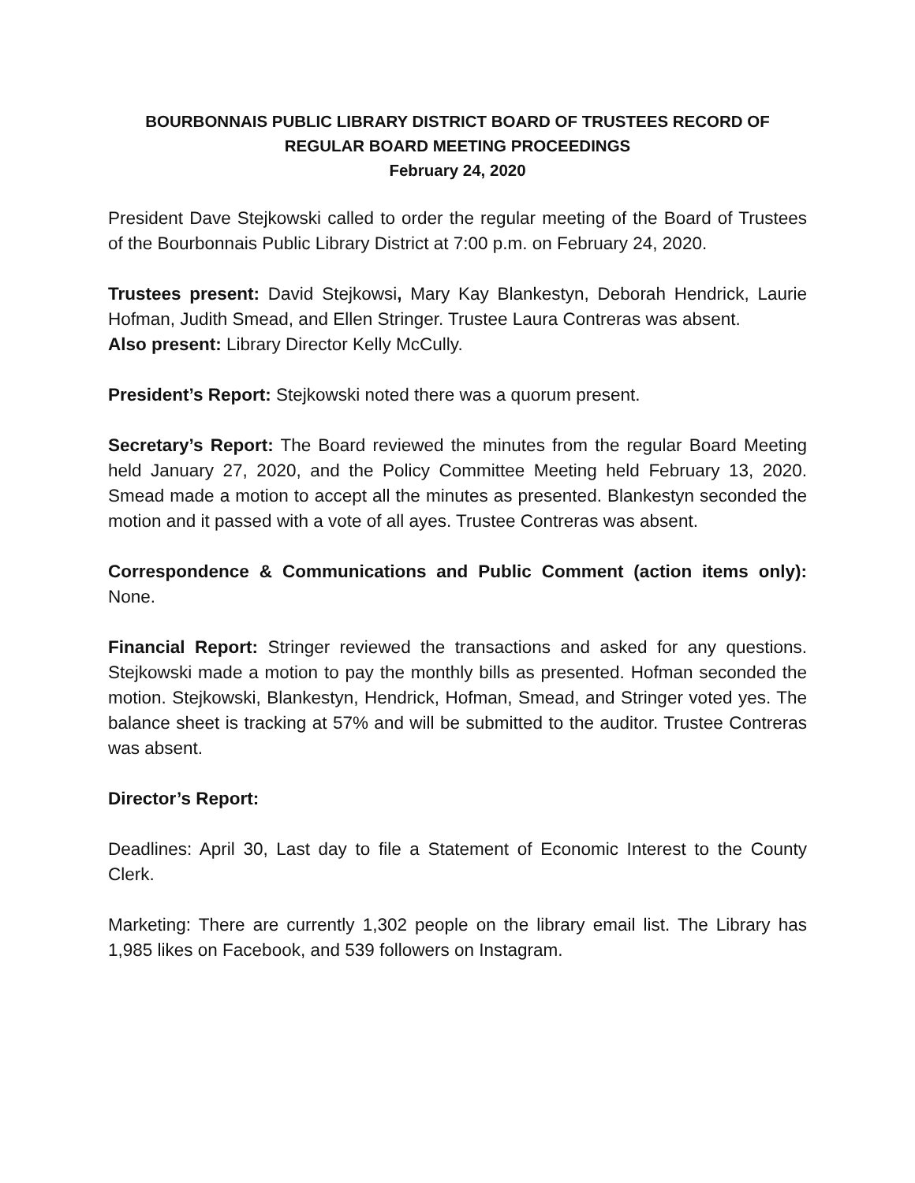BOURBONNAIS PUBLIC LIBRARY DISTRICT BOARD OF TRUSTEES RECORD OF
REGULAR BOARD MEETING PROCEEDINGS
February 24, 2020
President Dave Stejkowski called to order the regular meeting of the Board of Trustees of the Bourbonnais Public Library District at 7:00 p.m. on February 24, 2020.
Trustees present: David Stejkowsi, Mary Kay Blankestyn, Deborah Hendrick, Laurie Hofman, Judith Smead, and Ellen Stringer. Trustee Laura Contreras was absent.
Also present: Library Director Kelly McCully.
President’s Report: Stejkowski noted there was a quorum present.
Secretary’s Report: The Board reviewed the minutes from the regular Board Meeting held January 27, 2020, and the Policy Committee Meeting held February 13, 2020. Smead made a motion to accept all the minutes as presented. Blankestyn seconded the motion and it passed with a vote of all ayes. Trustee Contreras was absent.
Correspondence & Communications and Public Comment (action items only): None.
Financial Report: Stringer reviewed the transactions and asked for any questions. Stejkowski made a motion to pay the monthly bills as presented. Hofman seconded the motion. Stejkowski, Blankestyn, Hendrick, Hofman, Smead, and Stringer voted yes. The balance sheet is tracking at 57% and will be submitted to the auditor. Trustee Contreras was absent.
Director’s Report:
Deadlines: April 30, Last day to file a Statement of Economic Interest to the County Clerk.
Marketing: There are currently 1,302 people on the library email list. The Library has 1,985 likes on Facebook, and 539 followers on Instagram.